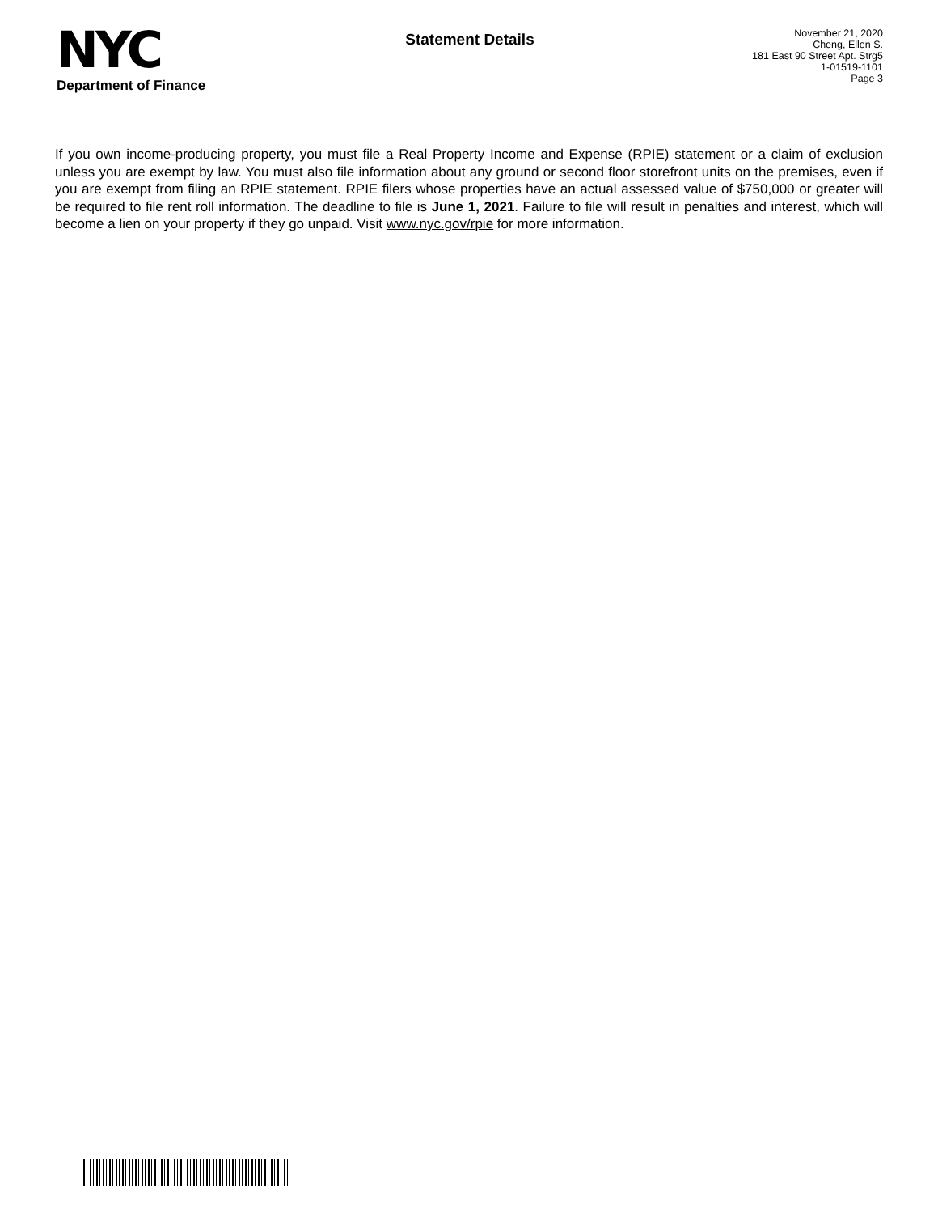NYC
Department of Finance
Statement Details
November 21, 2020
Cheng, Ellen S.
181 East 90 Street Apt. Strg5
1-01519-1101
Page 3
If you own income-producing property, you must file a Real Property Income and Expense (RPIE) statement or a claim of exclusion unless you are exempt by law. You must also file information about any ground or second floor storefront units on the premises, even if you are exempt from filing an RPIE statement. RPIE filers whose properties have an actual assessed value of $750,000 or greater will be required to file rent roll information. The deadline to file is June 1, 2021. Failure to file will result in penalties and interest, which will become a lien on your property if they go unpaid. Visit www.nyc.gov/rpie for more information.